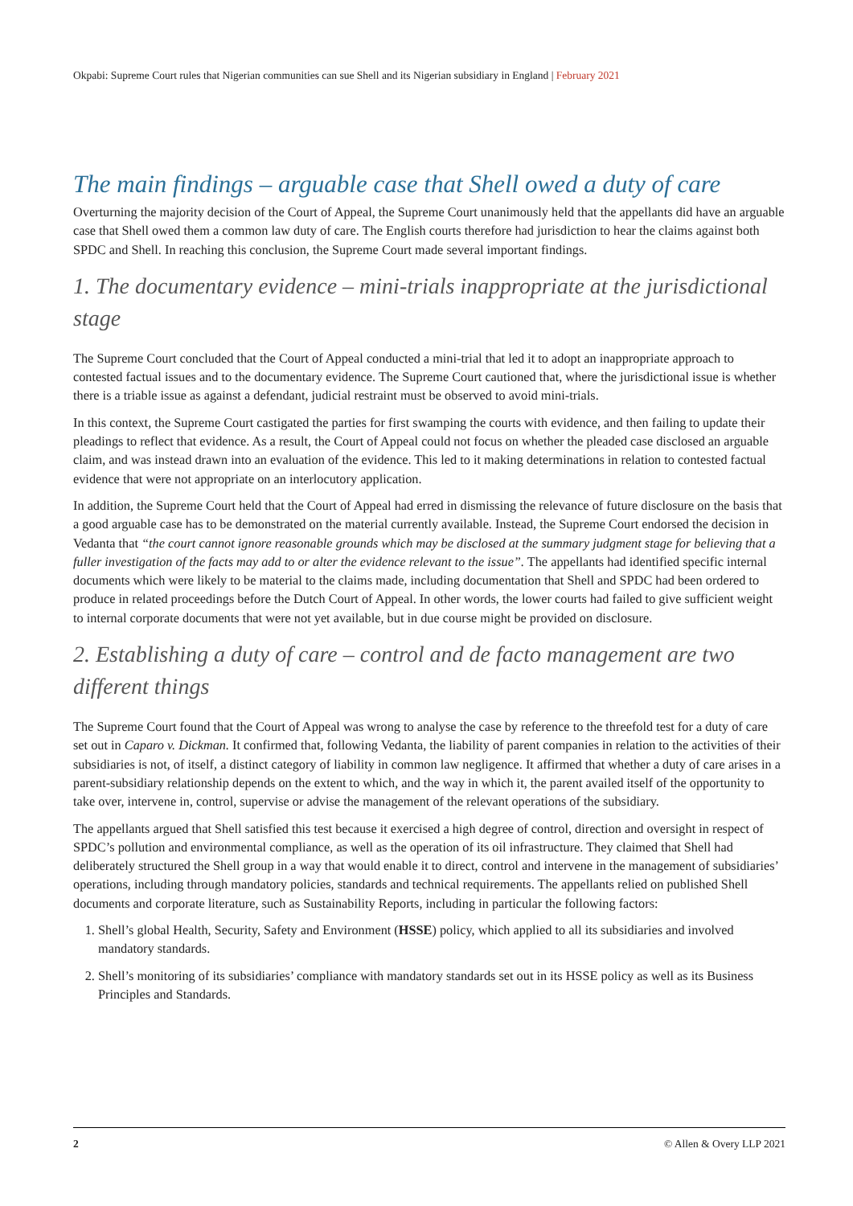Okpabi: Supreme Court rules that Nigerian communities can sue Shell and its Nigerian subsidiary in England | February 2021
The main findings – arguable case that Shell owed a duty of care
Overturning the majority decision of the Court of Appeal, the Supreme Court unanimously held that the appellants did have an arguable case that Shell owed them a common law duty of care. The English courts therefore had jurisdiction to hear the claims against both SPDC and Shell. In reaching this conclusion, the Supreme Court made several important findings.
1. The documentary evidence – mini-trials inappropriate at the jurisdictional stage
The Supreme Court concluded that the Court of Appeal conducted a mini-trial that led it to adopt an inappropriate approach to contested factual issues and to the documentary evidence. The Supreme Court cautioned that, where the jurisdictional issue is whether there is a triable issue as against a defendant, judicial restraint must be observed to avoid mini-trials.
In this context, the Supreme Court castigated the parties for first swamping the courts with evidence, and then failing to update their pleadings to reflect that evidence. As a result, the Court of Appeal could not focus on whether the pleaded case disclosed an arguable claim, and was instead drawn into an evaluation of the evidence. This led to it making determinations in relation to contested factual evidence that were not appropriate on an interlocutory application.
In addition, the Supreme Court held that the Court of Appeal had erred in dismissing the relevance of future disclosure on the basis that a good arguable case has to be demonstrated on the material currently available. Instead, the Supreme Court endorsed the decision in Vedanta that “the court cannot ignore reasonable grounds which may be disclosed at the summary judgment stage for believing that a fuller investigation of the facts may add to or alter the evidence relevant to the issue”. The appellants had identified specific internal documents which were likely to be material to the claims made, including documentation that Shell and SPDC had been ordered to produce in related proceedings before the Dutch Court of Appeal. In other words, the lower courts had failed to give sufficient weight to internal corporate documents that were not yet available, but in due course might be provided on disclosure.
2. Establishing a duty of care – control and de facto management are two different things
The Supreme Court found that the Court of Appeal was wrong to analyse the case by reference to the threefold test for a duty of care set out in Caparo v. Dickman. It confirmed that, following Vedanta, the liability of parent companies in relation to the activities of their subsidiaries is not, of itself, a distinct category of liability in common law negligence. It affirmed that whether a duty of care arises in a parent-subsidiary relationship depends on the extent to which, and the way in which it, the parent availed itself of the opportunity to take over, intervene in, control, supervise or advise the management of the relevant operations of the subsidiary.
The appellants argued that Shell satisfied this test because it exercised a high degree of control, direction and oversight in respect of SPDC’s pollution and environmental compliance, as well as the operation of its oil infrastructure. They claimed that Shell had deliberately structured the Shell group in a way that would enable it to direct, control and intervene in the management of subsidiaries’ operations, including through mandatory policies, standards and technical requirements. The appellants relied on published Shell documents and corporate literature, such as Sustainability Reports, including in particular the following factors:
1. Shell’s global Health, Security, Safety and Environment (HSSE) policy, which applied to all its subsidiaries and involved mandatory standards.
2. Shell’s monitoring of its subsidiaries’ compliance with mandatory standards set out in its HSSE policy as well as its Business Principles and Standards.
2 © Allen & Overy LLP 2021